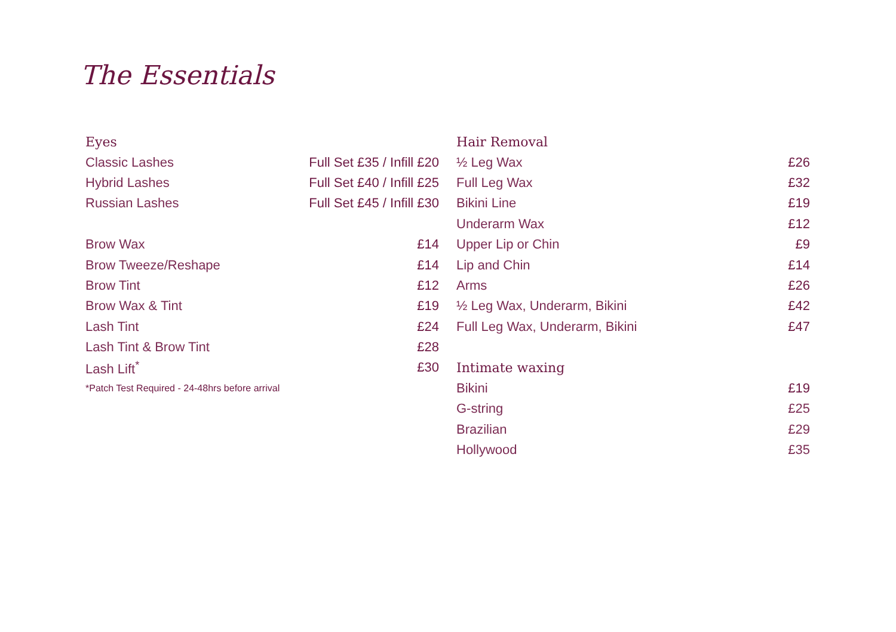The Essentials
| Eyes | |
| --- | --- |
| Classic Lashes | Full Set £35 / Infill £20 |
| Hybrid Lashes | Full Set £40 / Infill £25 |
| Russian Lashes | Full Set £45 / Infill £30 |
| Brow Wax | £14 |
| Brow Tweeze/Reshape | £14 |
| Brow Tint | £12 |
| Brow Wax & Tint | £19 |
| Lash Tint | £24 |
| Lash Tint & Brow Tint | £28 |
| Lash Lift<sup>*</sup> | £30 |
| *Patch Test Required - 24-48hrs before arrival | |
| Hair Removal | |
| --- | --- |
| ½ Leg Wax | £26 |
| Full Leg Wax | £32 |
| Bikini Line | £19 |
| Underarm Wax | £12 |
| Upper Lip or Chin | £9 |
| Lip and Chin | £14 |
| Arms | £26 |
| ½ Leg Wax, Underarm, Bikini | £42 |
| Full Leg Wax, Underarm, Bikini | £47 |
| Intimate waxing | |
| Bikini | £19 |
| G-string | £25 |
| Brazilian | £29 |
| Hollywood | £35 |